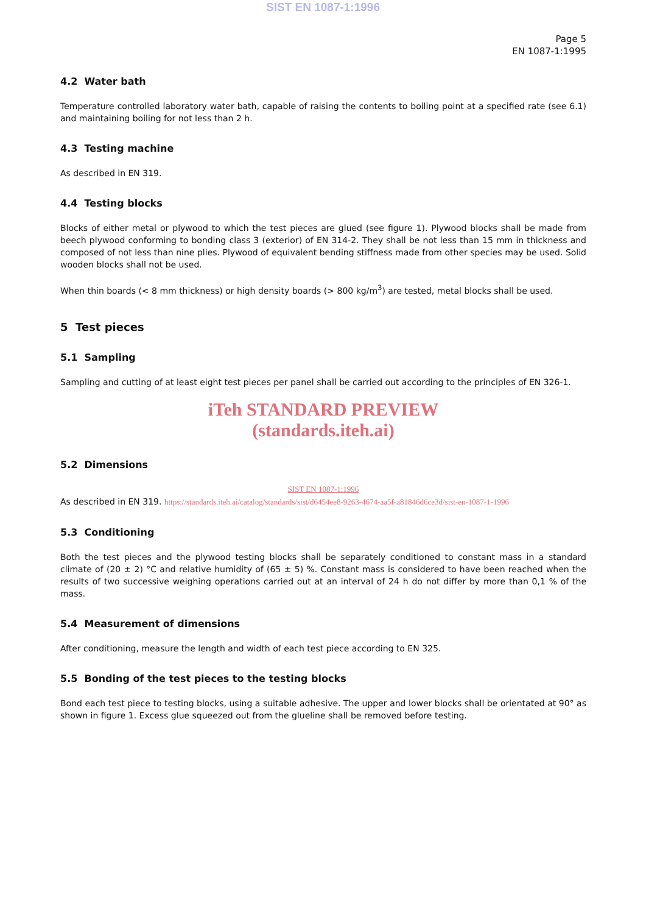SIST EN 1087-1:1996
Page 5
EN 1087-1:1995
4.2 Water bath
Temperature controlled laboratory water bath, capable of raising the contents to boiling point at a specified rate (see 6.1) and maintaining boiling for not less than 2 h.
4.3 Testing machine
As described in EN 319.
4.4 Testing blocks
Blocks of either metal or plywood to which the test pieces are glued (see figure 1). Plywood blocks shall be made from beech plywood conforming to bonding class 3 (exterior) of EN 314-2. They shall be not less than 15 mm in thickness and composed of not less than nine plies. Plywood of equivalent bending stiffness made from other species may be used. Solid wooden blocks shall not be used.
When thin boards (< 8 mm thickness) or high density boards (> 800 kg/m<sup>3</sup>) are tested, metal blocks shall be used.
5 Test pieces
5.1 Sampling
Sampling and cutting of at least eight test pieces per panel shall be carried out according to the principles of EN 326-1.
iTeh STANDARD PREVIEW
(standards.iteh.ai)
5.2 Dimensions
SIST EN 1087-1:1996
As described in EN 319. https://standards.iteh.ai/catalog/standards/sist/d6454ee8-9263-4674-aa5f-a81846d6ce3d/sist-en-1087-1-1996
5.3 Conditioning
Both the test pieces and the plywood testing blocks shall be separately conditioned to constant mass in a standard climate of (20 ± 2) °C and relative humidity of (65 ± 5) %. Constant mass is considered to have been reached when the results of two successive weighing operations carried out at an interval of 24 h do not differ by more than 0,1 % of the mass.
5.4 Measurement of dimensions
After conditioning, measure the length and width of each test piece according to EN 325.
5.5 Bonding of the test pieces to the testing blocks
Bond each test piece to testing blocks, using a suitable adhesive. The upper and lower blocks shall be orientated at 90° as shown in figure 1. Excess glue squeezed out from the glueline shall be removed before testing.